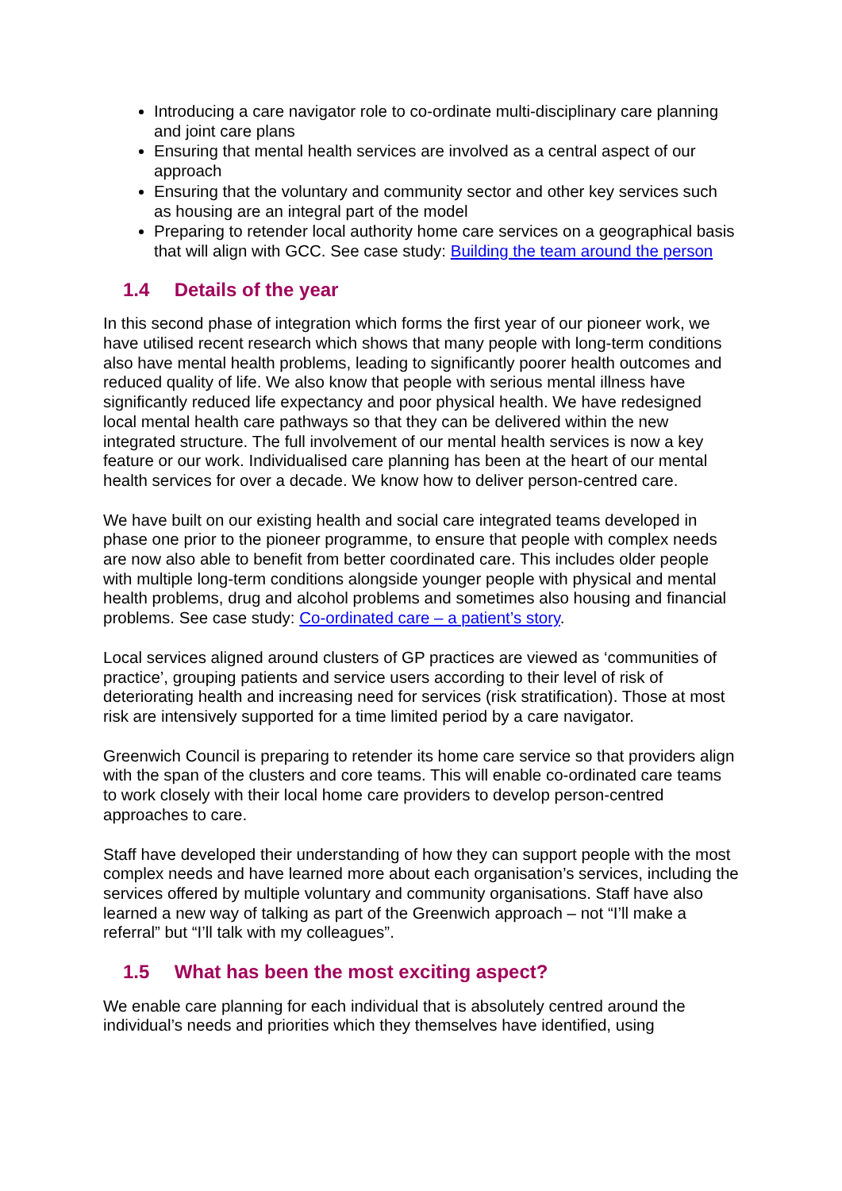Introducing a care navigator role to co-ordinate multi-disciplinary care planning and joint care plans
Ensuring that mental health services are involved as a central aspect of our approach
Ensuring that the voluntary and community sector and other key services such as housing are an integral part of the model
Preparing to retender local authority home care services on a geographical basis that will align with GCC. See case study: Building the team around the person
1.4 Details of the year
In this second phase of integration which forms the first year of our pioneer work, we have utilised recent research which shows that many people with long-term conditions also have mental health problems, leading to significantly poorer health outcomes and reduced quality of life. We also know that people with serious mental illness have significantly reduced life expectancy and poor physical health. We have redesigned local mental health care pathways so that they can be delivered within the new integrated structure. The full involvement of our mental health services is now a key feature or our work. Individualised care planning has been at the heart of our mental health services for over a decade. We know how to deliver person-centred care.
We have built on our existing health and social care integrated teams developed in phase one prior to the pioneer programme, to ensure that people with complex needs are now also able to benefit from better coordinated care. This includes older people with multiple long-term conditions alongside younger people with physical and mental health problems, drug and alcohol problems and sometimes also housing and financial problems. See case study: Co-ordinated care – a patient’s story.
Local services aligned around clusters of GP practices are viewed as ‘communities of practice’, grouping patients and service users according to their level of risk of deteriorating health and increasing need for services (risk stratification). Those at most risk are intensively supported for a time limited period by a care navigator.
Greenwich Council is preparing to retender its home care service so that providers align with the span of the clusters and core teams. This will enable co-ordinated care teams to work closely with their local home care providers to develop person-centred approaches to care.
Staff have developed their understanding of how they can support people with the most complex needs and have learned more about each organisation’s services, including the services offered by multiple voluntary and community organisations. Staff have also learned a new way of talking as part of the Greenwich approach – not “I’ll make a referral” but “I’ll talk with my colleagues”.
1.5 What has been the most exciting aspect?
We enable care planning for each individual that is absolutely centred around the individual’s needs and priorities which they themselves have identified, using